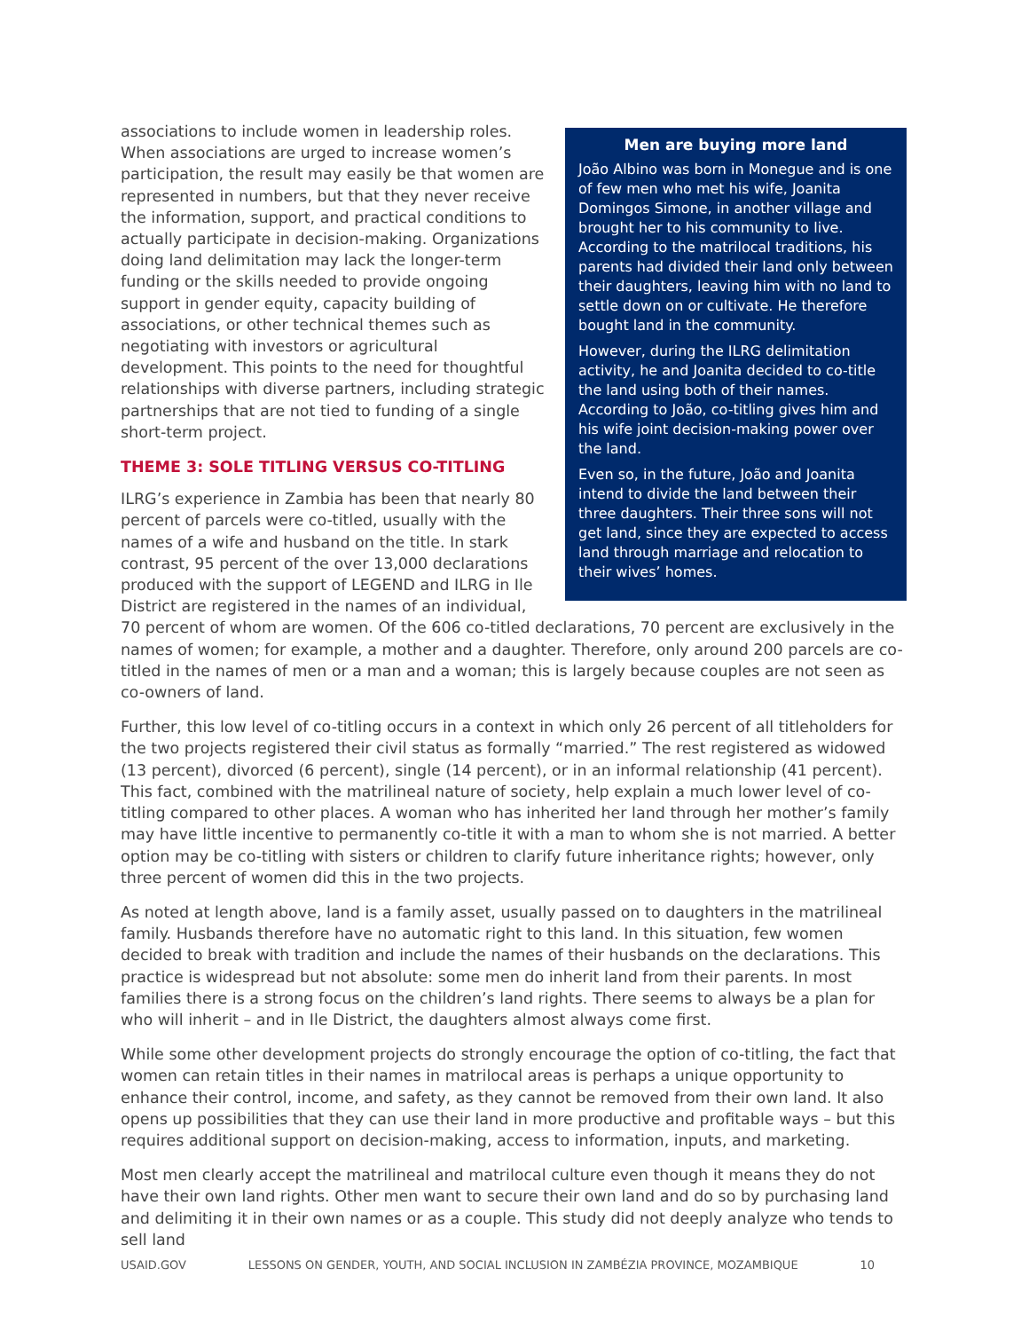Men are buying more land
João Albino was born in Monegue and is one of few men who met his wife, Joanita Domingos Simone, in another village and brought her to his community to live. According to the matrilocal traditions, his parents had divided their land only between their daughters, leaving him with no land to settle down on or cultivate. He therefore bought land in the community.
However, during the ILRG delimitation activity, he and Joanita decided to co-title the land using both of their names. According to João, co-titling gives him and his wife joint decision-making power over the land.
Even so, in the future, João and Joanita intend to divide the land between their three daughters. Their three sons will not get land, since they are expected to access land through marriage and relocation to their wives’ homes.
associations to include women in leadership roles. When associations are urged to increase women’s participation, the result may easily be that women are represented in numbers, but that they never receive the information, support, and practical conditions to actually participate in decision-making. Organizations doing land delimitation may lack the longer-term funding or the skills needed to provide ongoing support in gender equity, capacity building of associations, or other technical themes such as negotiating with investors or agricultural development. This points to the need for thoughtful relationships with diverse partners, including strategic partnerships that are not tied to funding of a single short-term project.
THEME 3: SOLE TITLING VERSUS CO-TITLING
ILRG’s experience in Zambia has been that nearly 80 percent of parcels were co-titled, usually with the names of a wife and husband on the title. In stark contrast, 95 percent of the over 13,000 declarations produced with the support of LEGEND and ILRG in Ile District are registered in the names of an individual, 70 percent of whom are women. Of the 606 co-titled declarations, 70 percent are exclusively in the names of women; for example, a mother and a daughter. Therefore, only around 200 parcels are co-titled in the names of men or a man and a woman; this is largely because couples are not seen as co-owners of land.
Further, this low level of co-titling occurs in a context in which only 26 percent of all titleholders for the two projects registered their civil status as formally “married.” The rest registered as widowed (13 percent), divorced (6 percent), single (14 percent), or in an informal relationship (41 percent). This fact, combined with the matrilineal nature of society, help explain a much lower level of co-titling compared to other places. A woman who has inherited her land through her mother’s family may have little incentive to permanently co-title it with a man to whom she is not married. A better option may be co-titling with sisters or children to clarify future inheritance rights; however, only three percent of women did this in the two projects.
As noted at length above, land is a family asset, usually passed on to daughters in the matrilineal family. Husbands therefore have no automatic right to this land. In this situation, few women decided to break with tradition and include the names of their husbands on the declarations. This practice is widespread but not absolute: some men do inherit land from their parents. In most families there is a strong focus on the children’s land rights. There seems to always be a plan for who will inherit – and in Ile District, the daughters almost always come first.
While some other development projects do strongly encourage the option of co-titling, the fact that women can retain titles in their names in matrilocal areas is perhaps a unique opportunity to enhance their control, income, and safety, as they cannot be removed from their own land. It also opens up possibilities that they can use their land in more productive and profitable ways – but this requires additional support on decision-making, access to information, inputs, and marketing.
Most men clearly accept the matrilineal and matrilocal culture even though it means they do not have their own land rights. Other men want to secure their own land and do so by purchasing land and delimiting it in their own names or as a couple. This study did not deeply analyze who tends to sell land
USAID.GOV LESSONS ON GENDER, YOUTH, AND SOCIAL INCLUSION IN ZAMBÉZIA PROVINCE, MOZAMBIQUE 10